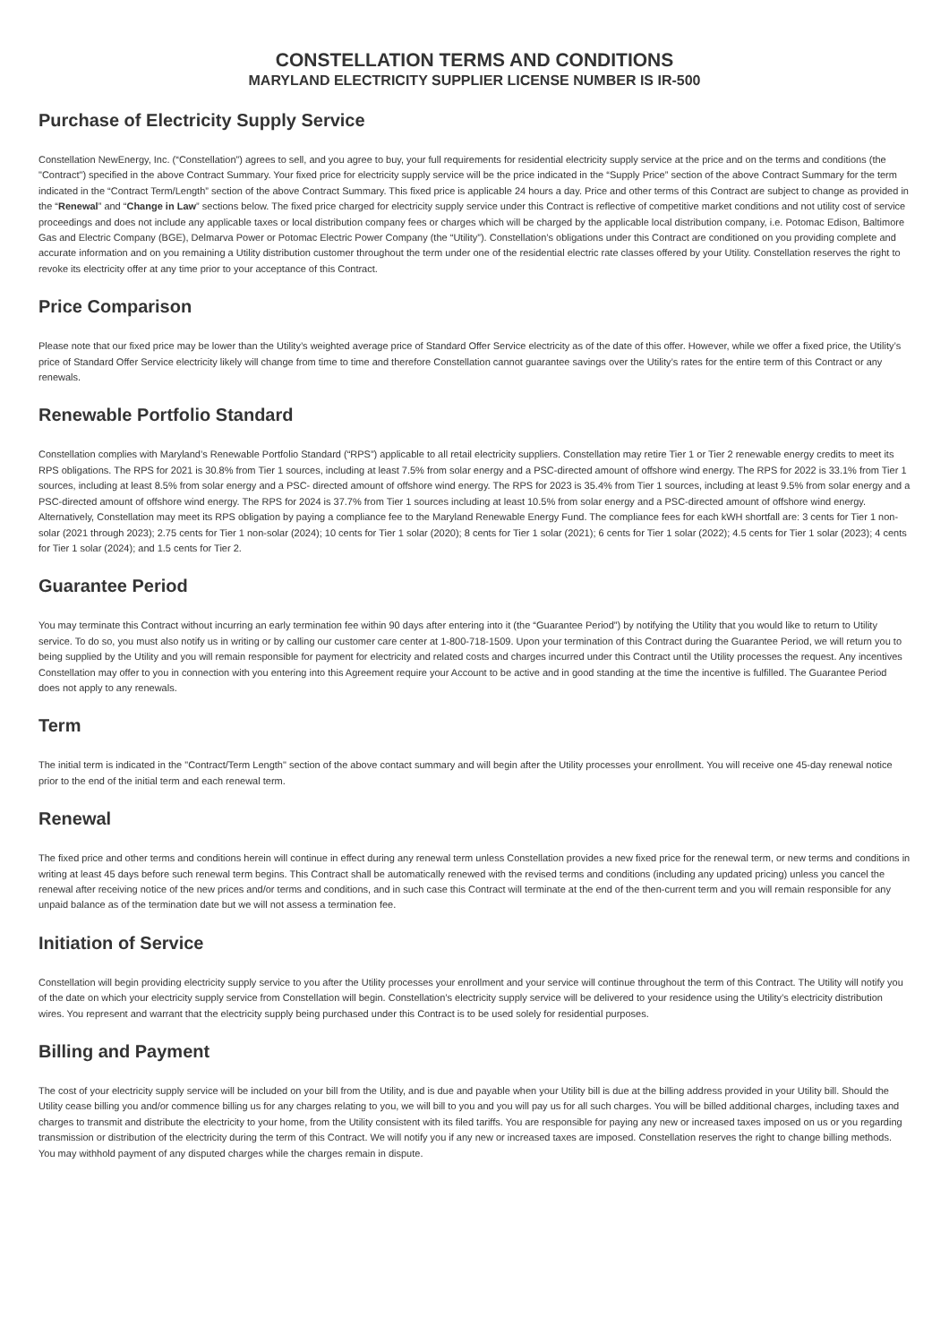CONSTELLATION TERMS AND CONDITIONS
MARYLAND ELECTRICITY SUPPLIER LICENSE NUMBER IS IR-500
Purchase of Electricity Supply Service
Constellation NewEnergy, Inc. (“Constellation”) agrees to sell, and you agree to buy, your full requirements for residential electricity supply service at the price and on the terms and conditions (the "Contract") specified in the above Contract Summary. Your fixed price for electricity supply service will be the price indicated in the “Supply Price” section of the above Contract Summary for the term indicated in the “Contract Term/Length” section of the above Contract Summary. This fixed price is applicable 24 hours a day. Price and other terms of this Contract are subject to change as provided in the “Renewal” and “Change in Law” sections below. The fixed price charged for electricity supply service under this Contract is reflective of competitive market conditions and not utility cost of service proceedings and does not include any applicable taxes or local distribution company fees or charges which will be charged by the applicable local distribution company, i.e. Potomac Edison, Baltimore Gas and Electric Company (BGE), Delmarva Power or Potomac Electric Power Company (the “Utility”). Constellation’s obligations under this Contract are conditioned on you providing complete and accurate information and on you remaining a Utility distribution customer throughout the term under one of the residential electric rate classes offered by your Utility. Constellation reserves the right to revoke its electricity offer at any time prior to your acceptance of this Contract.
Price Comparison
Please note that our fixed price may be lower than the Utility’s weighted average price of Standard Offer Service electricity as of the date of this offer. However, while we offer a fixed price, the Utility’s price of Standard Offer Service electricity likely will change from time to time and therefore Constellation cannot guarantee savings over the Utility’s rates for the entire term of this Contract or any renewals.
Renewable Portfolio Standard
Constellation complies with Maryland’s Renewable Portfolio Standard (“RPS”) applicable to all retail electricity suppliers. Constellation may retire Tier 1 or Tier 2 renewable energy credits to meet its RPS obligations. The RPS for 2021 is 30.8% from Tier 1 sources, including at least 7.5% from solar energy and a PSC-directed amount of offshore wind energy. The RPS for 2022 is 33.1% from Tier 1 sources, including at least 8.5% from solar energy and a PSC- directed amount of offshore wind energy. The RPS for 2023 is 35.4% from Tier 1 sources, including at least 9.5% from solar energy and a PSC-directed amount of offshore wind energy. The RPS for 2024 is 37.7% from Tier 1 sources including at least 10.5% from solar energy and a PSC-directed amount of offshore wind energy. Alternatively, Constellation may meet its RPS obligation by paying a compliance fee to the Maryland Renewable Energy Fund. The compliance fees for each kWH shortfall are: 3 cents for Tier 1 non-solar (2021 through 2023); 2.75 cents for Tier 1 non-solar (2024); 10 cents for Tier 1 solar (2020); 8 cents for Tier 1 solar (2021); 6 cents for Tier 1 solar (2022); 4.5 cents for Tier 1 solar (2023); 4 cents for Tier 1 solar (2024); and 1.5 cents for Tier 2.
Guarantee Period
You may terminate this Contract without incurring an early termination fee within 90 days after entering into it (the “Guarantee Period”) by notifying the Utility that you would like to return to Utility service. To do so, you must also notify us in writing or by calling our customer care center at 1-800-718-1509. Upon your termination of this Contract during the Guarantee Period, we will return you to being supplied by the Utility and you will remain responsible for payment for electricity and related costs and charges incurred under this Contract until the Utility processes the request. Any incentives Constellation may offer to you in connection with you entering into this Agreement require your Account to be active and in good standing at the time the incentive is fulfilled. The Guarantee Period does not apply to any renewals.
Term
The initial term is indicated in the "Contract/Term Length" section of the above contact summary and will begin after the Utility processes your enrollment. You will receive one 45-day renewal notice prior to the end of the initial term and each renewal term.
Renewal
The fixed price and other terms and conditions herein will continue in effect during any renewal term unless Constellation provides a new fixed price for the renewal term, or new terms and conditions in writing at least 45 days before such renewal term begins. This Contract shall be automatically renewed with the revised terms and conditions (including any updated pricing) unless you cancel the renewal after receiving notice of the new prices and/or terms and conditions, and in such case this Contract will terminate at the end of the then-current term and you will remain responsible for any unpaid balance as of the termination date but we will not assess a termination fee.
Initiation of Service
Constellation will begin providing electricity supply service to you after the Utility processes your enrollment and your service will continue throughout the term of this Contract. The Utility will notify you of the date on which your electricity supply service from Constellation will begin. Constellation’s electricity supply service will be delivered to your residence using the Utility’s electricity distribution wires. You represent and warrant that the electricity supply being purchased under this Contract is to be used solely for residential purposes.
Billing and Payment
The cost of your electricity supply service will be included on your bill from the Utility, and is due and payable when your Utility bill is due at the billing address provided in your Utility bill. Should the Utility cease billing you and/or commence billing us for any charges relating to you, we will bill to you and you will pay us for all such charges. You will be billed additional charges, including taxes and charges to transmit and distribute the electricity to your home, from the Utility consistent with its filed tariffs. You are responsible for paying any new or increased taxes imposed on us or you regarding transmission or distribution of the electricity during the term of this Contract. We will notify you if any new or increased taxes are imposed. Constellation reserves the right to change billing methods. You may withhold payment of any disputed charges while the charges remain in dispute.